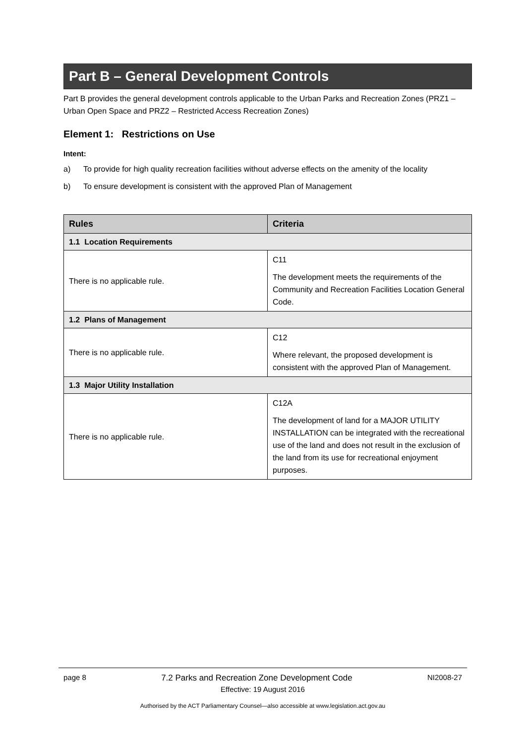Part B – General Development Controls
Part B provides the general development controls applicable to the Urban Parks and Recreation Zones (PRZ1 – Urban Open Space and PRZ2 – Restricted Access Recreation Zones)
Element 1: Restrictions on Use
Intent:
a) To provide for high quality recreation facilities without adverse effects on the amenity of the locality
b) To ensure development is consistent with the approved Plan of Management
| Rules | Criteria |
| --- | --- |
| 1.1 Location Requirements | |
| There is no applicable rule. | C11 The development meets the requirements of the Community and Recreation Facilities Location General Code. |
| 1.2 Plans of Management | |
| There is no applicable rule. | C12 Where relevant, the proposed development is consistent with the approved Plan of Management. |
| 1.3 Major Utility Installation | |
| There is no applicable rule. | C12A The development of land for a MAJOR UTILITY INSTALLATION can be integrated with the recreational use of the land and does not result in the exclusion of the land from its use for recreational enjoyment purposes. |
page 8 7.2 Parks and Recreation Zone Development Code NI2008-27
Effective: 19 August 2016
Authorised by the ACT Parliamentary Counsel—also accessible at www.legislation.act.gov.au